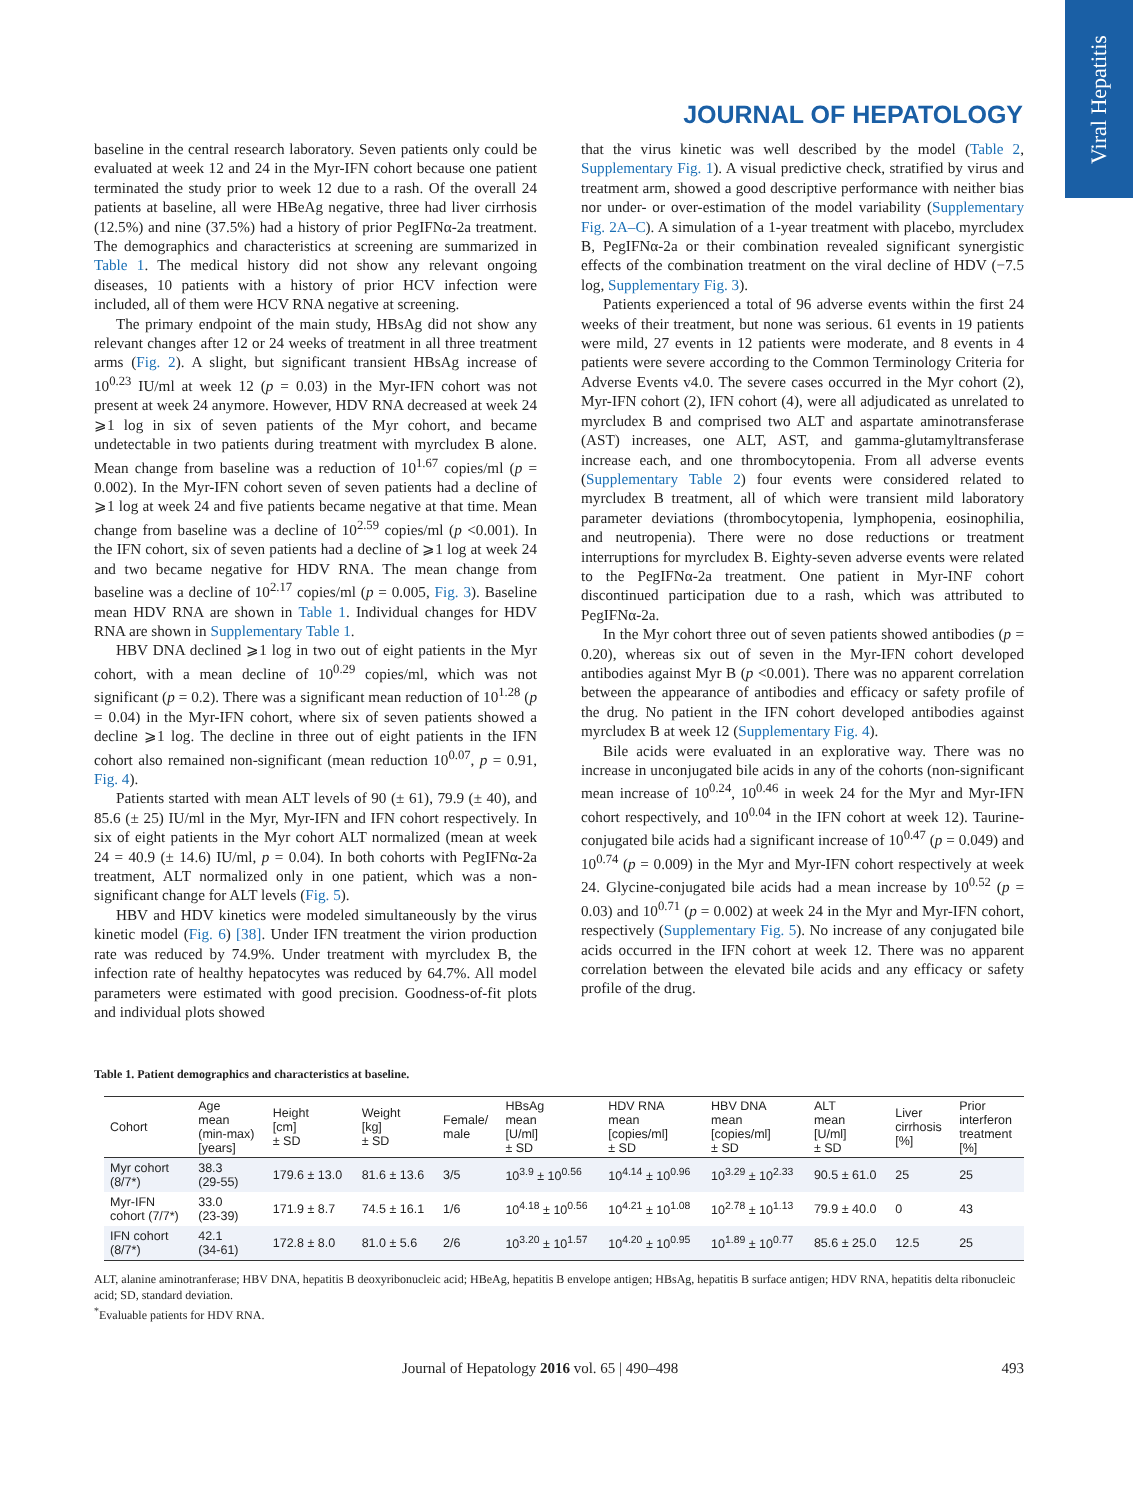Viral Hepatitis
JOURNAL OF HEPATOLOGY
baseline in the central research laboratory. Seven patients only could be evaluated at week 12 and 24 in the Myr-IFN cohort because one patient terminated the study prior to week 12 due to a rash. Of the overall 24 patients at baseline, all were HBeAg negative, three had liver cirrhosis (12.5%) and nine (37.5%) had a history of prior PegIFNα-2a treatment. The demographics and characteristics at screening are summarized in Table 1. The medical history did not show any relevant ongoing diseases, 10 patients with a history of prior HCV infection were included, all of them were HCV RNA negative at screening.
The primary endpoint of the main study, HBsAg did not show any relevant changes after 12 or 24 weeks of treatment in all three treatment arms (Fig. 2). A slight, but significant transient HBsAg increase of 10<sup>0.23</sup> IU/ml at week 12 (p = 0.03) in the Myr-IFN cohort was not present at week 24 anymore. However, HDV RNA decreased at week 24 ⩾1 log in six of seven patients of the Myr cohort, and became undetectable in two patients during treatment with myrcludex B alone. Mean change from baseline was a reduction of 10<sup>1.67</sup> copies/ml (p = 0.002). In the Myr-IFN cohort seven of seven patients had a decline of ⩾1 log at week 24 and five patients became negative at that time. Mean change from baseline was a decline of 10<sup>2.59</sup> copies/ml (p <0.001). In the IFN cohort, six of seven patients had a decline of ⩾1 log at week 24 and two became negative for HDV RNA. The mean change from baseline was a decline of 10<sup>2.17</sup> copies/ml (p = 0.005, Fig. 3). Baseline mean HDV RNA are shown in Table 1. Individual changes for HDV RNA are shown in Supplementary Table 1.
HBV DNA declined ⩾1 log in two out of eight patients in the Myr cohort, with a mean decline of 10<sup>0.29</sup> copies/ml, which was not significant (p = 0.2). There was a significant mean reduction of 10<sup>1.28</sup> (p = 0.04) in the Myr-IFN cohort, where six of seven patients showed a decline ⩾1 log. The decline in three out of eight patients in the IFN cohort also remained non-significant (mean reduction 10<sup>0.07</sup>, p = 0.91, Fig. 4).
Patients started with mean ALT levels of 90 (± 61), 79.9 (± 40), and 85.6 (± 25) IU/ml in the Myr, Myr-IFN and IFN cohort respectively. In six of eight patients in the Myr cohort ALT normalized (mean at week 24 = 40.9 (± 14.6) IU/ml, p = 0.04). In both cohorts with PegIFNα-2a treatment, ALT normalized only in one patient, which was a non-significant change for ALT levels (Fig. 5).
HBV and HDV kinetics were modeled simultaneously by the virus kinetic model (Fig. 6) [38]. Under IFN treatment the virion production rate was reduced by 74.9%. Under treatment with myrcludex B, the infection rate of healthy hepatocytes was reduced by 64.7%. All model parameters were estimated with good precision. Goodness-of-fit plots and individual plots showed
that the virus kinetic was well described by the model (Table 2, Supplementary Fig. 1). A visual predictive check, stratified by virus and treatment arm, showed a good descriptive performance with neither bias nor under- or over-estimation of the model variability (Supplementary Fig. 2A–C). A simulation of a 1-year treatment with placebo, myrcludex B, PegIFNα-2a or their combination revealed significant synergistic effects of the combination treatment on the viral decline of HDV (−7.5 log, Supplementary Fig. 3).
Patients experienced a total of 96 adverse events within the first 24 weeks of their treatment, but none was serious. 61 events in 19 patients were mild, 27 events in 12 patients were moderate, and 8 events in 4 patients were severe according to the Common Terminology Criteria for Adverse Events v4.0. The severe cases occurred in the Myr cohort (2), Myr-IFN cohort (2), IFN cohort (4), were all adjudicated as unrelated to myrcludex B and comprised two ALT and aspartate aminotransferase (AST) increases, one ALT, AST, and gamma-glutamyltransferase increase each, and one thrombocytopenia. From all adverse events (Supplementary Table 2) four events were considered related to myrcludex B treatment, all of which were transient mild laboratory parameter deviations (thrombocytopenia, lymphopenia, eosinophilia, and neutropenia). There were no dose reductions or treatment interruptions for myrcludex B. Eighty-seven adverse events were related to the PegIFNα-2a treatment. One patient in Myr-INF cohort discontinued participation due to a rash, which was attributed to PegIFNα-2a.
In the Myr cohort three out of seven patients showed antibodies (p = 0.20), whereas six out of seven in the Myr-IFN cohort developed antibodies against Myr B (p <0.001). There was no apparent correlation between the appearance of antibodies and efficacy or safety profile of the drug. No patient in the IFN cohort developed antibodies against myrcludex B at week 12 (Supplementary Fig. 4).
Bile acids were evaluated in an explorative way. There was no increase in unconjugated bile acids in any of the cohorts (non-significant mean increase of 10<sup>0.24</sup>, 10<sup>0.46</sup> in week 24 for the Myr and Myr-IFN cohort respectively, and 10<sup>0.04</sup> in the IFN cohort at week 12). Taurine-conjugated bile acids had a significant increase of 10<sup>0.47</sup> (p = 0.049) and 10<sup>0.74</sup> (p = 0.009) in the Myr and Myr-IFN cohort respectively at week 24. Glycine-conjugated bile acids had a mean increase by 10<sup>0.52</sup> (p = 0.03) and 10<sup>0.71</sup> (p = 0.002) at week 24 in the Myr and Myr-IFN cohort, respectively (Supplementary Fig. 5). No increase of any conjugated bile acids occurred in the IFN cohort at week 12. There was no apparent correlation between the elevated bile acids and any efficacy or safety profile of the drug.
Table 1. Patient demographics and characteristics at baseline.
| Cohort | Age mean (min-max) [years] | Height [cm] ± SD | Weight [kg] ± SD | Female/ male | HBsAg mean [U/ml] ± SD | HDV RNA mean [copies/ml] ± SD | HBV DNA mean [copies/ml] ± SD | ALT mean [U/ml] ± SD | Liver cirrhosis [%] | Prior interferon treatment [%] |
| --- | --- | --- | --- | --- | --- | --- | --- | --- | --- | --- |
| Myr cohort (8/7*) | 38.3 (29-55) | 179.6 ± 13.0 | 81.6 ± 13.6 | 3/5 | 10<sup>3.9</sup> ± 10<sup>0.56</sup> | 10<sup>4.14</sup> ± 10<sup>0.96</sup> | 10<sup>3.29</sup> ± 10<sup>2.33</sup> | 90.5 ± 61.0 | 25 | 25 |
| Myr-IFN cohort (7/7*) | 33.0 (23-39) | 171.9 ± 8.7 | 74.5 ± 16.1 | 1/6 | 10<sup>4.18</sup> ± 10<sup>0.56</sup> | 10<sup>4.21</sup> ± 10<sup>1.08</sup> | 10<sup>2.78</sup> ± 10<sup>1.13</sup> | 79.9 ± 40.0 | 0 | 43 |
| IFN cohort (8/7*) | 42.1 (34-61) | 172.8 ± 8.0 | 81.0 ± 5.6 | 2/6 | 10<sup>3.20</sup> ± 10<sup>1.57</sup> | 10<sup>4.20</sup> ± 10<sup>0.95</sup> | 10<sup>1.89</sup> ± 10<sup>0.77</sup> | 85.6 ± 25.0 | 12.5 | 25 |
ALT, alanine aminotranferase; HBV DNA, hepatitis B deoxyribonucleic acid; HBeAg, hepatitis B envelope antigen; HBsAg, hepatitis B surface antigen; HDV RNA, hepatitis delta ribonucleic acid; SD, standard deviation.
<sup>*</sup> Evaluable patients for HDV RNA.
Journal of Hepatology 2016 vol. 65 | 490–498 493